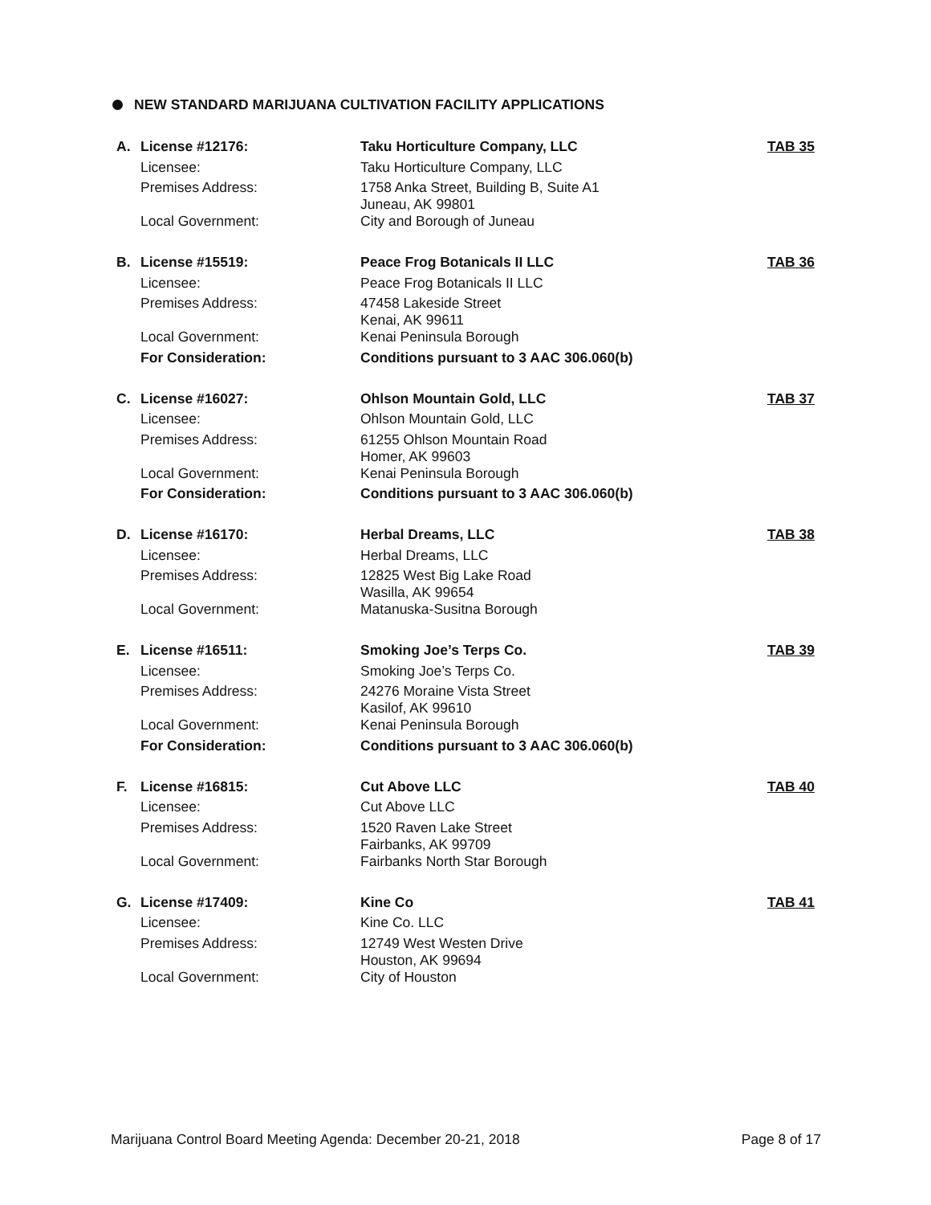NEW STANDARD MARIJUANA CULTIVATION FACILITY APPLICATIONS
| A. | License #12176: | Taku Horticulture Company, LLC | TAB 35 |
| | Licensee: | Taku Horticulture Company, LLC | |
| | Premises Address: | 1758 Anka Street, Building B, Suite A1 Juneau, AK 99801 | |
| | Local Government: | City and Borough of Juneau | |
| B. | License #15519: | Peace Frog Botanicals II LLC | TAB 36 |
| | Licensee: | Peace Frog Botanicals II LLC | |
| | Premises Address: | 47458 Lakeside Street Kenai, AK 99611 | |
| | Local Government: | Kenai Peninsula Borough | |
| | For Consideration: | Conditions pursuant to 3 AAC 306.060(b) | |
| C. | License #16027: | Ohlson Mountain Gold, LLC | TAB 37 |
| | Licensee: | Ohlson Mountain Gold, LLC | |
| | Premises Address: | 61255 Ohlson Mountain Road Homer, AK 99603 | |
| | Local Government: | Kenai Peninsula Borough | |
| | For Consideration: | Conditions pursuant to 3 AAC 306.060(b) | |
| D. | License #16170: | Herbal Dreams, LLC | TAB 38 |
| | Licensee: | Herbal Dreams, LLC | |
| | Premises Address: | 12825 West Big Lake Road Wasilla, AK 99654 | |
| | Local Government: | Matanuska-Susitna Borough | |
| E. | License #16511: | Smoking Joe’s Terps Co. | TAB 39 |
| | Licensee: | Smoking Joe’s Terps Co. | |
| | Premises Address: | 24276 Moraine Vista Street Kasilof, AK 99610 | |
| | Local Government: | Kenai Peninsula Borough | |
| | For Consideration: | Conditions pursuant to 3 AAC 306.060(b) | |
| F. | License #16815: | Cut Above LLC | TAB 40 |
| | Licensee: | Cut Above LLC | |
| | Premises Address: | 1520 Raven Lake Street Fairbanks, AK 99709 | |
| | Local Government: | Fairbanks North Star Borough | |
| G. | License #17409: | Kine Co | TAB 41 |
| | Licensee: | Kine Co. LLC | |
| | Premises Address: | 12749 West Westen Drive Houston, AK 99694 | |
| | Local Government: | City of Houston | |
Marijuana Control Board Meeting Agenda: December 20-21, 2018 Page 8 of 17